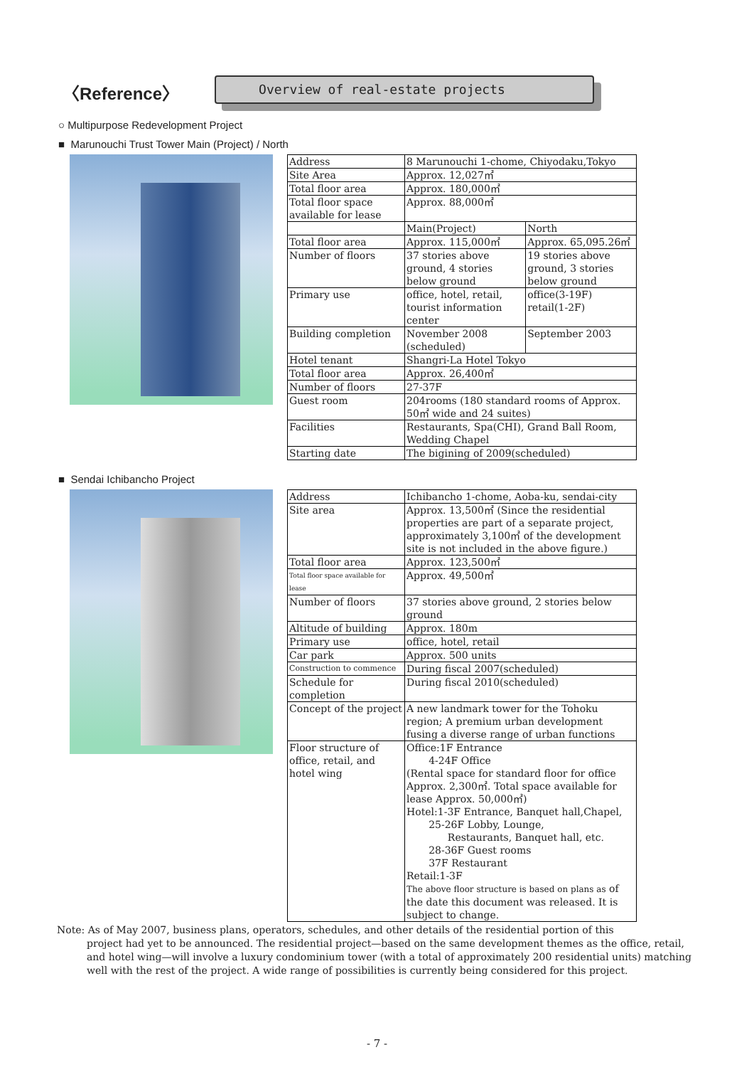〈Reference〉
Overview of real-estate projects
○ Multipurpose Redevelopment Project
■ Marunouchi Trust Tower Main (Project) / North
| Address | 8 Marunouchi 1-chome, Chiyodaku,Tokyo | |
| Site Area | Approx. 12,027㎡ | |
| Total floor area | Approx. 180,000㎡ | |
| Total floor space available for lease | Approx. 88,000㎡ | |
| | Main(Project) | North |
| Total floor area | Approx. 115,000㎡ | Approx. 65,095.26㎡ |
| Number of floors | 37 stories above ground, 4 stories below ground | 19 stories above ground, 3 stories below ground |
| Primary use | office, hotel, retail, tourist information center | office(3-19F) retail(1-2F) |
| Building completion | November 2008 (scheduled) | September 2003 |
| Hotel tenant | Shangri-La Hotel Tokyo | |
| Total floor area | Approx. 26,400㎡ | |
| Number of floors | 27-37F | |
| Guest room | 204rooms (180 standard rooms of Approx. 50㎡ wide and 24 suites) | |
| Facilities | Restaurants, Spa(CHI), Grand Ball Room, Wedding Chapel | |
| Starting date | The bigining of 2009(scheduled) | |
■ Sendai Ichibancho Project
| Address | Ichibancho 1-chome, Aoba-ku, sendai-city |
| Site area | Approx. 13,500㎡ (Since the residential properties are part of a separate project, approximately 3,100㎡ of the development site is not included in the above figure.) |
| Total floor area | Approx. 123,500㎡ |
| Total floor space available for lease | Approx. 49,500㎡ |
| Number of floors | 37 stories above ground, 2 stories below ground |
| Altitude of building | Approx. 180m |
| Primary use | office, hotel, retail |
| Car park | Approx. 500 units |
| Construction to commence | During fiscal 2007(scheduled) |
| Schedule for completion | During fiscal 2010(scheduled) |
| Concept of the project | A new landmark tower for the Tohoku region; A premium urban development fusing a diverse range of urban functions |
| Floor structure of office, retail, and hotel wing | Office:1F Entrance 4-24F Office (Rental space for standard floor for office Approx. 2,300㎡. Total space available for lease Approx. 50,000㎡) Hotel:1-3F Entrance, Banquet hall,Chapel, 25-26F Lobby, Lounge, Restaurants, Banquet hall, etc. 28-36F Guest rooms 37F Restaurant Retail:1-3F The above floor structure is based on plans as of the date this document was released. It is subject to change. |
Note: As of May 2007, business plans, operators, schedules, and other details of the residential portion of this
project had yet to be announced. The residential project—based on the same development themes as the office, retail, and hotel wing—will involve a luxury condominium tower (with a total of approximately 200 residential units) matching well with the rest of the project. A wide range of possibilities is currently being considered for this project.
- 7 -